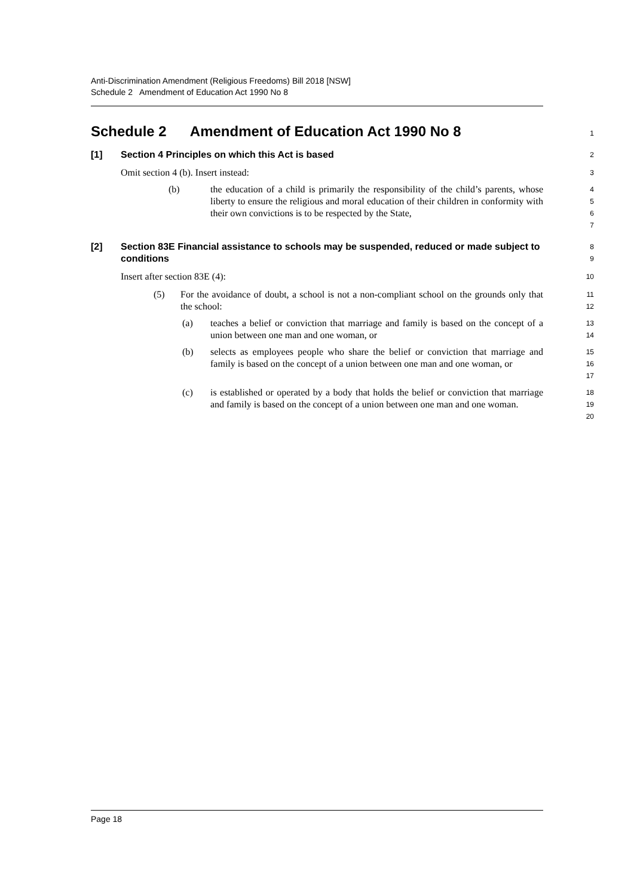Anti-Discrimination Amendment (Religious Freedoms) Bill 2018 [NSW]
Schedule 2 Amendment of Education Act 1990 No 8
Schedule 2 Amendment of Education Act 1990 No 8
1
[1] Section 4 Principles on which this Act is based
2
Omit section 4 (b). Insert instead:
3
(b) the education of a child is primarily the responsibility of the child’s parents, whose liberty to ensure the religious and moral education of their children in conformity with their own convictions is to be respected by the State,
4
5
6
7
[2] Section 83E Financial assistance to schools may be suspended, reduced or made subject to conditions
8
9
Insert after section 83E (4):
10
(5) For the avoidance of doubt, a school is not a non-compliant school on the grounds only that the school:
11
12
(a) teaches a belief or conviction that marriage and family is based on the concept of a union between one man and one woman, or
13
14
(b) selects as employees people who share the belief or conviction that marriage and family is based on the concept of a union between one man and one woman, or
15
16
17
(c) is established or operated by a body that holds the belief or conviction that marriage and family is based on the concept of a union between one man and one woman.
18
19
20
Page 18